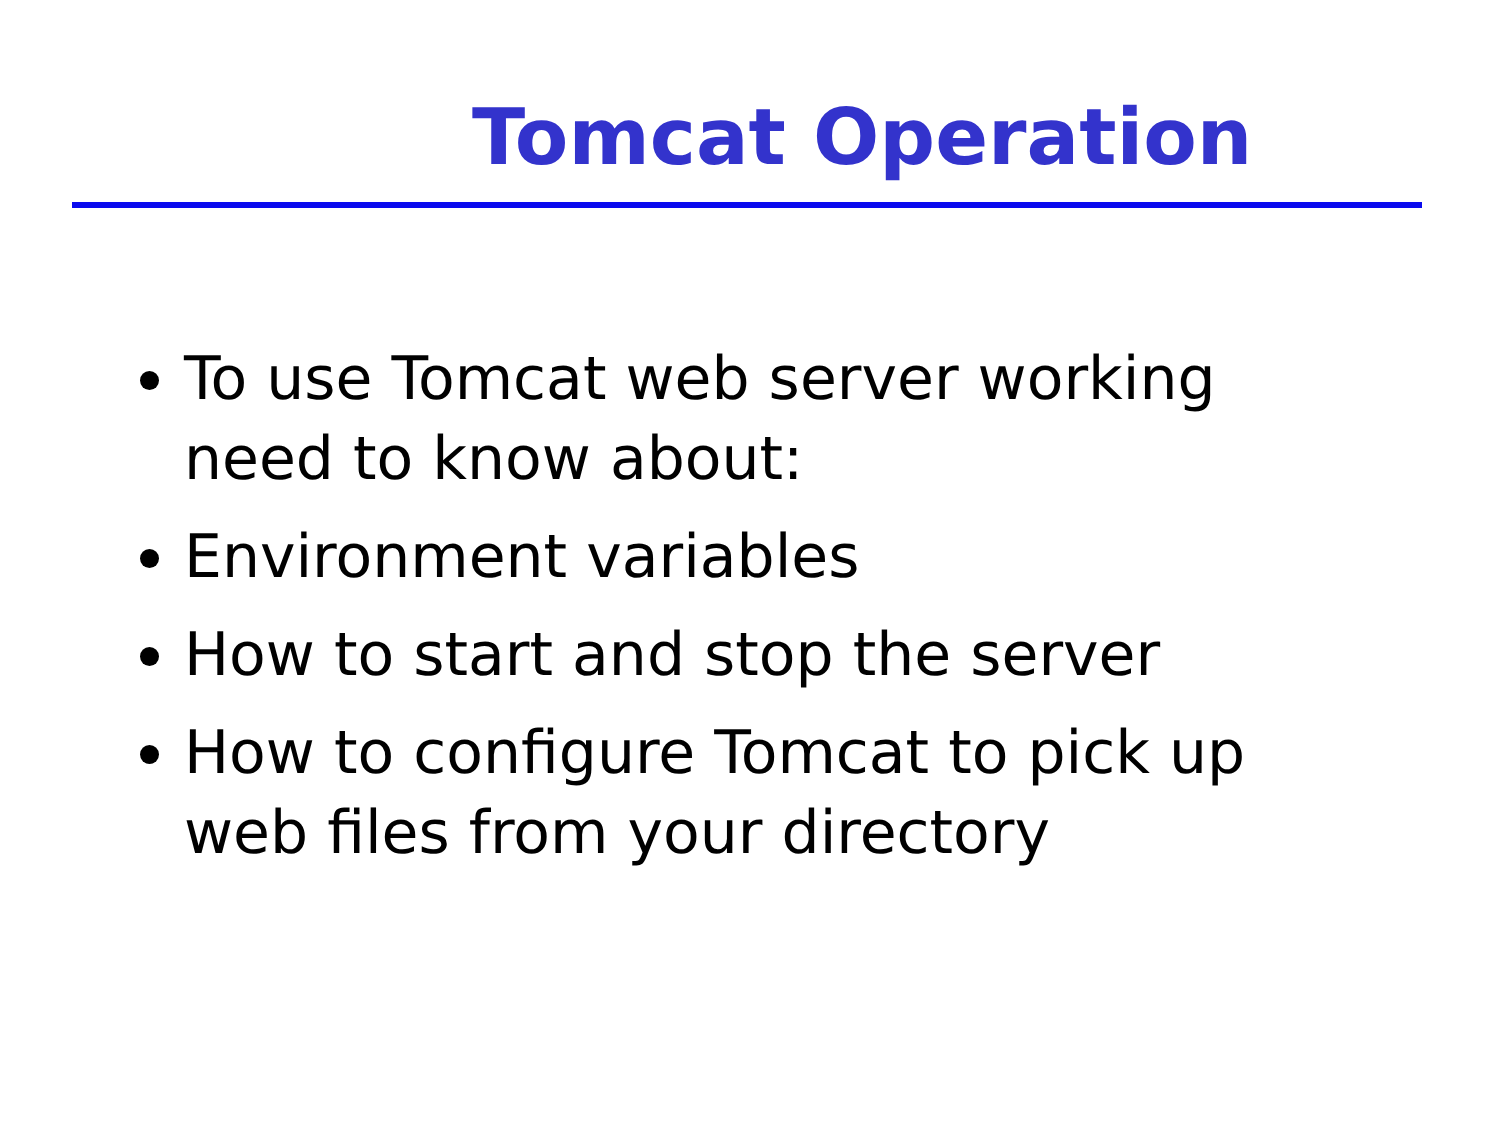Tomcat Operation
To use Tomcat web server working need to know about:
Environment variables
How to start and stop the server
How to configure Tomcat to pick up web files from your directory